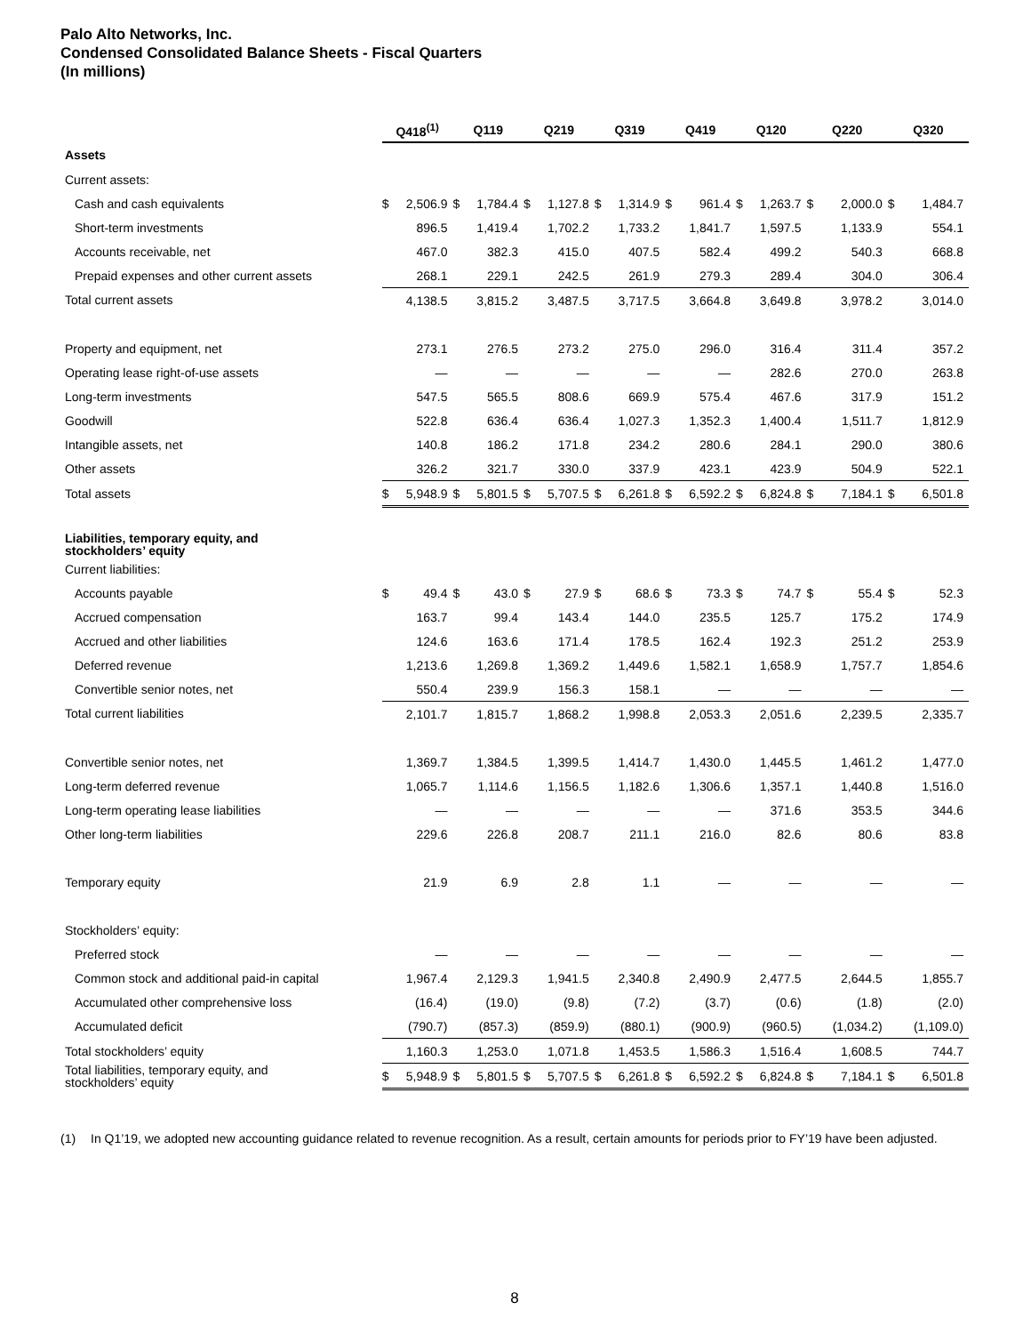Palo Alto Networks, Inc.
Condensed Consolidated Balance Sheets - Fiscal Quarters
(In millions)
| | Q418<sup>(1)</sup> | | Q119 | | Q219 | | Q319 | | Q419 | | Q120 | | Q220 | | Q320 | |
| Assets | | | | | | | | | | | | | | | | |
| Current assets: | | | | | | | | | | | | | | | | |
| Cash and cash equivalents | $ | 2,506.9 | $ | 1,784.4 | $ | 1,127.8 | $ | 1,314.9 | $ | 961.4 | $ | 1,263.7 | $ | 2,000.0 | $ | 1,484.7 |
| Short-term investments | | 896.5 | | 1,419.4 | | 1,702.2 | | 1,733.2 | | 1,841.7 | | 1,597.5 | | 1,133.9 | | 554.1 |
| Accounts receivable, net | | 467.0 | | 382.3 | | 415.0 | | 407.5 | | 582.4 | | 499.2 | | 540.3 | | 668.8 |
| Prepaid expenses and other current assets | | 268.1 | | 229.1 | | 242.5 | | 261.9 | | 279.3 | | 289.4 | | 304.0 | | 306.4 |
| Total current assets | | 4,138.5 | | 3,815.2 | | 3,487.5 | | 3,717.5 | | 3,664.8 | | 3,649.8 | | 3,978.2 | | 3,014.0 |
| Property and equipment, net | | 273.1 | | 276.5 | | 273.2 | | 275.0 | | 296.0 | | 316.4 | | 311.4 | | 357.2 |
| Operating lease right-of-use assets | | — | | — | | — | | — | | — | | 282.6 | | 270.0 | | 263.8 |
| Long-term investments | | 547.5 | | 565.5 | | 808.6 | | 669.9 | | 575.4 | | 467.6 | | 317.9 | | 151.2 |
| Goodwill | | 522.8 | | 636.4 | | 636.4 | | 1,027.3 | | 1,352.3 | | 1,400.4 | | 1,511.7 | | 1,812.9 |
| Intangible assets, net | | 140.8 | | 186.2 | | 171.8 | | 234.2 | | 280.6 | | 284.1 | | 290.0 | | 380.6 |
| Other assets | | 326.2 | | 321.7 | | 330.0 | | 337.9 | | 423.1 | | 423.9 | | 504.9 | | 522.1 |
| Total assets | $ | 5,948.9 | $ | 5,801.5 | $ | 5,707.5 | $ | 6,261.8 | $ | 6,592.2 | $ | 6,824.8 | $ | 7,184.1 | $ | 6,501.8 |
| Liabilities, temporary equity, and stockholders’ equity | | | | | | | | | | | | | | | | |
| Current liabilities: | | | | | | | | | | | | | | | | |
| Accounts payable | $ | 49.4 | $ | 43.0 | $ | 27.9 | $ | 68.6 | $ | 73.3 | $ | 74.7 | $ | 55.4 | $ | 52.3 |
| Accrued compensation | | 163.7 | | 99.4 | | 143.4 | | 144.0 | | 235.5 | | 125.7 | | 175.2 | | 174.9 |
| Accrued and other liabilities | | 124.6 | | 163.6 | | 171.4 | | 178.5 | | 162.4 | | 192.3 | | 251.2 | | 253.9 |
| Deferred revenue | | 1,213.6 | | 1,269.8 | | 1,369.2 | | 1,449.6 | | 1,582.1 | | 1,658.9 | | 1,757.7 | | 1,854.6 |
| Convertible senior notes, net | | 550.4 | | 239.9 | | 156.3 | | 158.1 | | — | | — | | — | | — |
| Total current liabilities | | 2,101.7 | | 1,815.7 | | 1,868.2 | | 1,998.8 | | 2,053.3 | | 2,051.6 | | 2,239.5 | | 2,335.7 |
| Convertible senior notes, net | | 1,369.7 | | 1,384.5 | | 1,399.5 | | 1,414.7 | | 1,430.0 | | 1,445.5 | | 1,461.2 | | 1,477.0 |
| Long-term deferred revenue | | 1,065.7 | | 1,114.6 | | 1,156.5 | | 1,182.6 | | 1,306.6 | | 1,357.1 | | 1,440.8 | | 1,516.0 |
| Long-term operating lease liabilities | | — | | — | | — | | — | | — | | 371.6 | | 353.5 | | 344.6 |
| Other long-term liabilities | | 229.6 | | 226.8 | | 208.7 | | 211.1 | | 216.0 | | 82.6 | | 80.6 | | 83.8 |
| Temporary equity | | 21.9 | | 6.9 | | 2.8 | | 1.1 | | — | | — | | — | | — |
| Stockholders’ equity: | | | | | | | | | | | | | | | | |
| Preferred stock | | — | | — | | — | | — | | — | | — | | — | | — |
| Common stock and additional paid-in capital | | 1,967.4 | | 2,129.3 | | 1,941.5 | | 2,340.8 | | 2,490.9 | | 2,477.5 | | 2,644.5 | | 1,855.7 |
| Accumulated other comprehensive loss | | (16.4) | | (19.0) | | (9.8) | | (7.2) | | (3.7) | | (0.6) | | (1.8) | | (2.0) |
| Accumulated deficit | | (790.7) | | (857.3) | | (859.9) | | (880.1) | | (900.9) | | (960.5) | | (1,034.2) | | (1,109.0) |
| Total stockholders’ equity | | 1,160.3 | | 1,253.0 | | 1,071.8 | | 1,453.5 | | 1,586.3 | | 1,516.4 | | 1,608.5 | | 744.7 |
| Total liabilities, temporary equity, and stockholders’ equity | $ | 5,948.9 | $ | 5,801.5 | $ | 5,707.5 | $ | 6,261.8 | $ | 6,592.2 | $ | 6,824.8 | $ | 7,184.1 | $ | 6,501.8 |
(1) In Q1’19, we adopted new accounting guidance related to revenue recognition. As a result, certain amounts for periods prior to FY’19 have been adjusted.
8